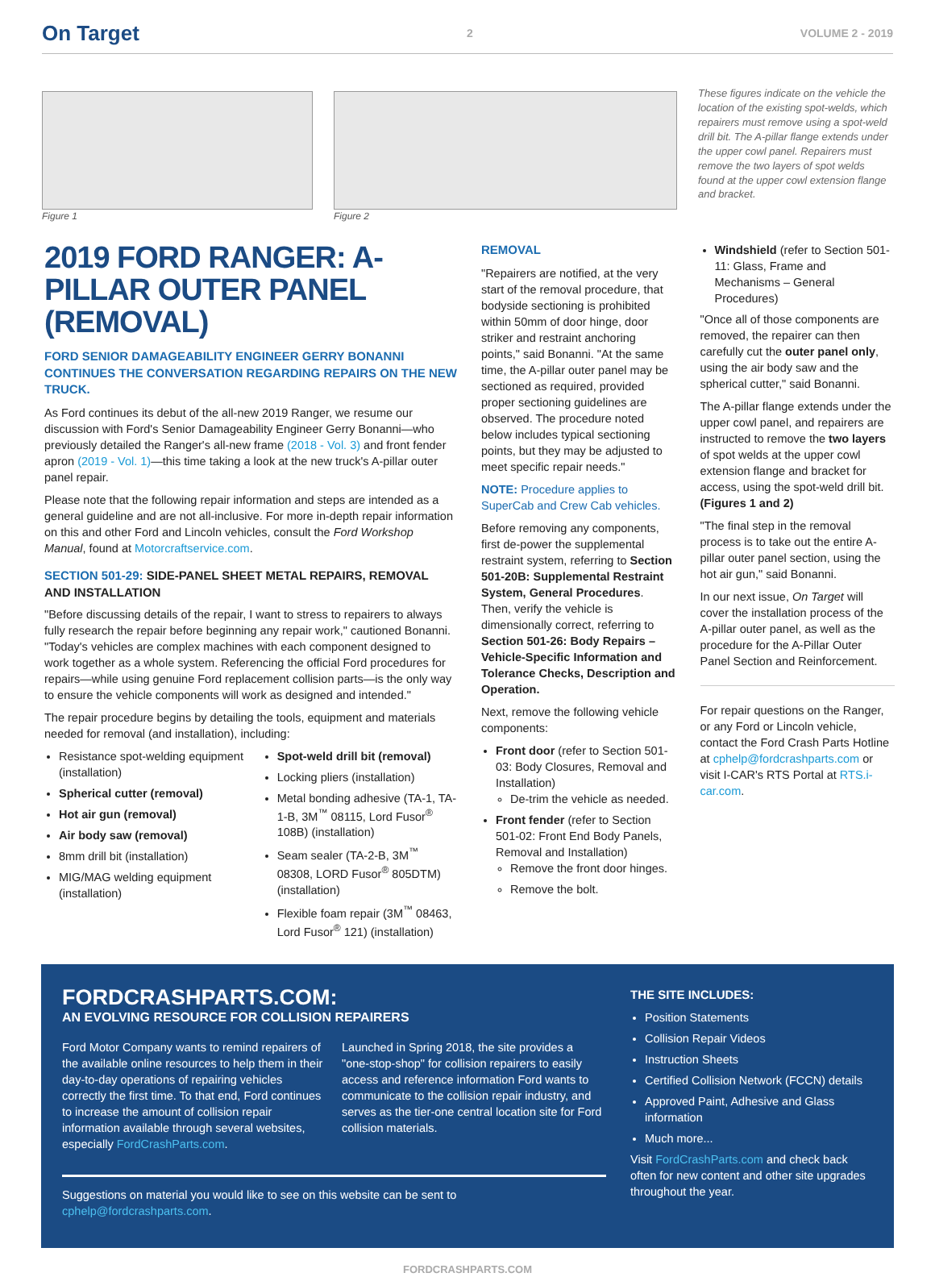On Target 2 VOLUME 2 - 2019
Figure 1 Figure 2
These figures indicate on the vehicle the location of the existing spot-welds, which repairers must remove using a spot-weld drill bit. The A-pillar flange extends under the upper cowl panel. Repairers must remove the two layers of spot welds found at the upper cowl extension flange and bracket.
2019 FORD RANGER: A-PILLAR OUTER PANEL (REMOVAL)
FORD SENIOR DAMAGEABILITY ENGINEER GERRY BONANNI CONTINUES THE CONVERSATION REGARDING REPAIRS ON THE NEW TRUCK.
As Ford continues its debut of the all-new 2019 Ranger, we resume our discussion with Ford's Senior Damageability Engineer Gerry Bonanni—who previously detailed the Ranger's all-new frame (2018 - Vol. 3) and front fender apron (2019 - Vol. 1)—this time taking a look at the new truck's A-pillar outer panel repair.
Please note that the following repair information and steps are intended as a general guideline and are not all-inclusive. For more in-depth repair information on this and other Ford and Lincoln vehicles, consult the Ford Workshop Manual, found at Motorcraftservice.com.
SECTION 501-29: SIDE-PANEL SHEET METAL REPAIRS, REMOVAL AND INSTALLATION
"Before discussing details of the repair, I want to stress to repairers to always fully research the repair before beginning any repair work," cautioned Bonanni. "Today's vehicles are complex machines with each component designed to work together as a whole system. Referencing the official Ford procedures for repairs—while using genuine Ford replacement collision parts—is the only way to ensure the vehicle components will work as designed and intended."
The repair procedure begins by detailing the tools, equipment and materials needed for removal (and installation), including:
Resistance spot-welding equipment (installation)
Spherical cutter (removal)
Hot air gun (removal)
Air body saw (removal)
8mm drill bit (installation)
MIG/MAG welding equipment (installation)
Spot-weld drill bit (removal)
Locking pliers (installation)
Metal bonding adhesive (TA-1, TA-1-B, 3M<sup>™</sup> 08115, Lord Fusor<sup>®</sup> 108B) (installation)
Seam sealer (TA-2-B, 3M<sup>™</sup> 08308, LORD Fusor<sup>®</sup> 805DTM) (installation)
Flexible foam repair (3M<sup>™</sup> 08463, Lord Fusor<sup>®</sup> 121) (installation)
REMOVAL
"Repairers are notified, at the very start of the removal procedure, that bodyside sectioning is prohibited within 50mm of door hinge, door striker and restraint anchoring points," said Bonanni. "At the same time, the A-pillar outer panel may be sectioned as required, provided proper sectioning guidelines are observed. The procedure noted below includes typical sectioning points, but they may be adjusted to meet specific repair needs."
NOTE: Procedure applies to SuperCab and Crew Cab vehicles.
Before removing any components, first de-power the supplemental restraint system, referring to Section 501-20B: Supplemental Restraint System, General Procedures. Then, verify the vehicle is dimensionally correct, referring to Section 501-26: Body Repairs – Vehicle-Specific Information and Tolerance Checks, Description and Operation.
Next, remove the following vehicle components:
Front door (refer to Section 501-03: Body Closures, Removal and Installation)
De-trim the vehicle as needed.
Front fender (refer to Section 501-02: Front End Body Panels, Removal and Installation)
Remove the front door hinges.
Remove the bolt.
Windshield (refer to Section 501-11: Glass, Frame and Mechanisms – General Procedures)
"Once all of those components are removed, the repairer can then carefully cut the outer panel only, using the air body saw and the spherical cutter," said Bonanni.
The A-pillar flange extends under the upper cowl panel, and repairers are instructed to remove the two layers of spot welds at the upper cowl extension flange and bracket for access, using the spot-weld drill bit. (Figures 1 and 2)
"The final step in the removal process is to take out the entire A-pillar outer panel section, using the hot air gun," said Bonanni.
In our next issue, On Target will cover the installation process of the A-pillar outer panel, as well as the procedure for the A-Pillar Outer Panel Section and Reinforcement.
For repair questions on the Ranger, or any Ford or Lincoln vehicle, contact the Ford Crash Parts Hotline at cphelp@fordcrashparts.com or visit I-CAR's RTS Portal at RTS.i-car.com.
FORDCRASHPARTS.COM:
AN EVOLVING RESOURCE FOR COLLISION REPAIRERS
Ford Motor Company wants to remind repairers of the available online resources to help them in their day-to-day operations of repairing vehicles correctly the first time. To that end, Ford continues to increase the amount of collision repair information available through several websites, especially FordCrashParts.com.
Launched in Spring 2018, the site provides a "one-stop-shop" for collision repairers to easily access and reference information Ford wants to communicate to the collision repair industry, and serves as the tier-one central location site for Ford collision materials.
Suggestions on material you would like to see on this website can be sent to cphelp@fordcrashparts.com.
THE SITE INCLUDES:
Position Statements
Collision Repair Videos
Instruction Sheets
Certified Collision Network (FCCN) details
Approved Paint, Adhesive and Glass information
Much more...
Visit FordCrashParts.com and check back often for new content and other site upgrades throughout the year.
FORDCRASHPARTS.COM